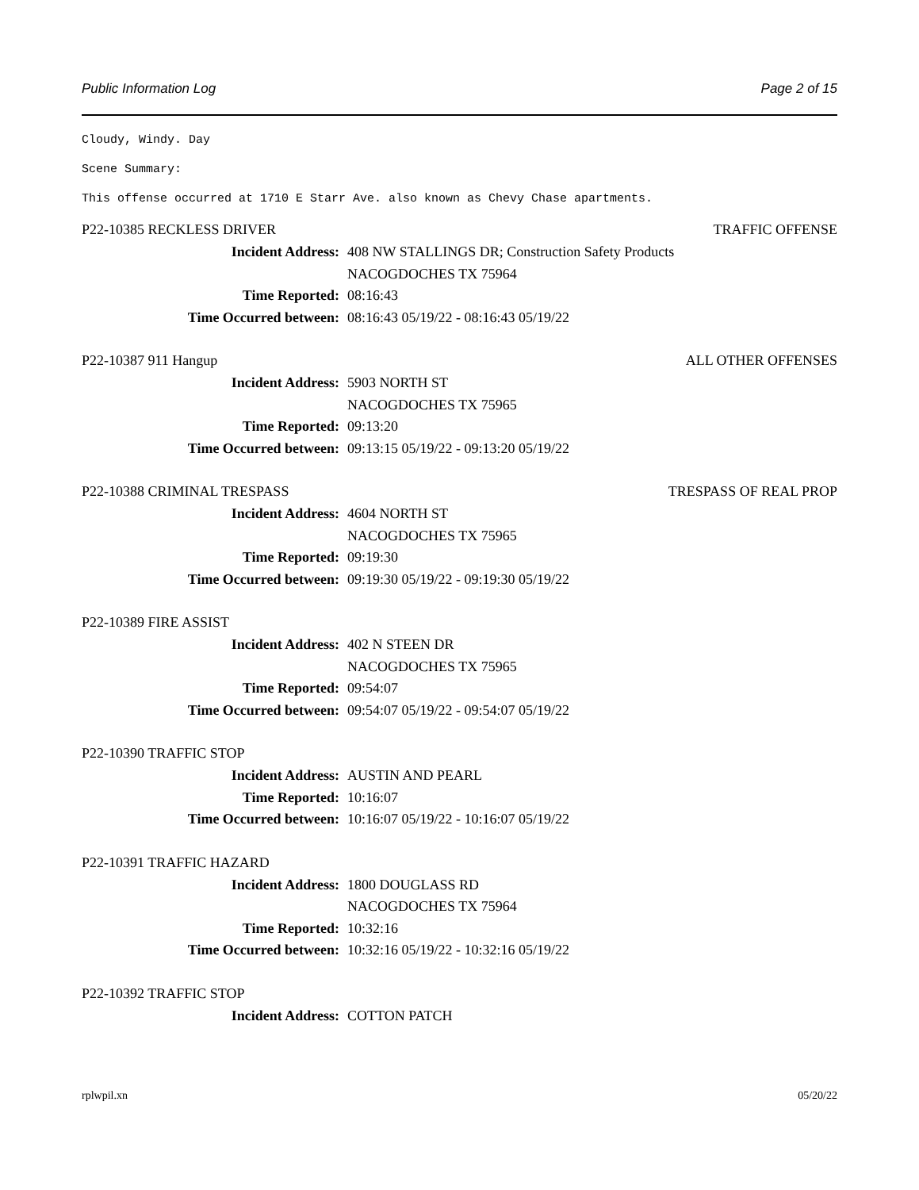Public Information Log Page 2 of 15
Cloudy, Windy. Day
Scene Summary:
This offense occurred at 1710 E Starr Ave. also known as Chevy Chase apartments.
P22-10385 RECKLESS DRIVER TRAFFIC OFFENSE
Incident Address: 408 NW STALLINGS DR; Construction Safety Products
NACOGDOCHES TX 75964
Time Reported: 08:16:43
Time Occurred between: 08:16:43 05/19/22 - 08:16:43 05/19/22
P22-10387 911 Hangup ALL OTHER OFFENSES
Incident Address: 5903 NORTH ST
NACOGDOCHES TX 75965
Time Reported: 09:13:20
Time Occurred between: 09:13:15 05/19/22 - 09:13:20 05/19/22
P22-10388 CRIMINAL TRESPASS TRESPASS OF REAL PROP
Incident Address: 4604 NORTH ST
NACOGDOCHES TX 75965
Time Reported: 09:19:30
Time Occurred between: 09:19:30 05/19/22 - 09:19:30 05/19/22
P22-10389 FIRE ASSIST
Incident Address: 402 N STEEN DR
NACOGDOCHES TX 75965
Time Reported: 09:54:07
Time Occurred between: 09:54:07 05/19/22 - 09:54:07 05/19/22
P22-10390 TRAFFIC STOP
Incident Address: AUSTIN AND PEARL
Time Reported: 10:16:07
Time Occurred between: 10:16:07 05/19/22 - 10:16:07 05/19/22
P22-10391 TRAFFIC HAZARD
Incident Address: 1800 DOUGLASS RD
NACOGDOCHES TX 75964
Time Reported: 10:32:16
Time Occurred between: 10:32:16 05/19/22 - 10:32:16 05/19/22
P22-10392 TRAFFIC STOP
Incident Address: COTTON PATCH
rplwpil.xn 05/20/22